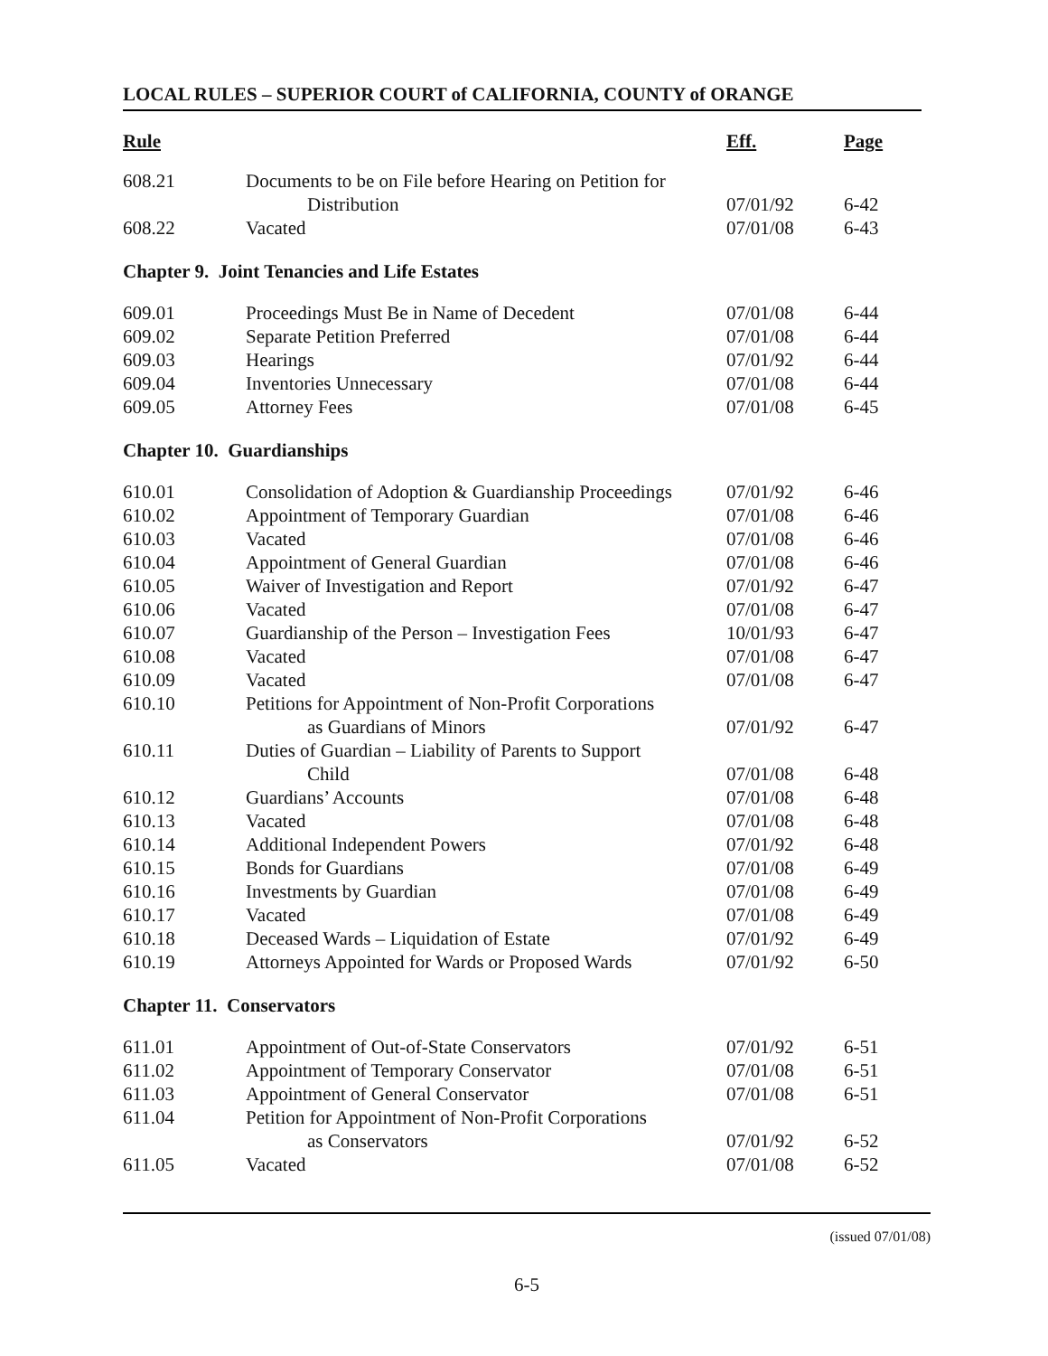LOCAL RULES – SUPERIOR COURT of CALIFORNIA, COUNTY of ORANGE
| Rule | | Eff. | Page |
| --- | --- | --- | --- |
| 608.21 | Documents to be on File before Hearing on Petition for | | |
| | Distribution | 07/01/92 | 6-42 |
| 608.22 | Vacated | 07/01/08 | 6-43 |
| Chapter 9. Joint Tenancies and Life Estates | | | |
| 609.01 | Proceedings Must Be in Name of Decedent | 07/01/08 | 6-44 |
| 609.02 | Separate Petition Preferred | 07/01/08 | 6-44 |
| 609.03 | Hearings | 07/01/92 | 6-44 |
| 609.04 | Inventories Unnecessary | 07/01/08 | 6-44 |
| 609.05 | Attorney Fees | 07/01/08 | 6-45 |
| Chapter 10. Guardianships | | | |
| 610.01 | Consolidation of Adoption & Guardianship Proceedings | 07/01/92 | 6-46 |
| 610.02 | Appointment of Temporary Guardian | 07/01/08 | 6-46 |
| 610.03 | Vacated | 07/01/08 | 6-46 |
| 610.04 | Appointment of General Guardian | 07/01/08 | 6-46 |
| 610.05 | Waiver of Investigation and Report | 07/01/92 | 6-47 |
| 610.06 | Vacated | 07/01/08 | 6-47 |
| 610.07 | Guardianship of the Person – Investigation Fees | 10/01/93 | 6-47 |
| 610.08 | Vacated | 07/01/08 | 6-47 |
| 610.09 | Vacated | 07/01/08 | 6-47 |
| 610.10 | Petitions for Appointment of Non-Profit Corporations | | |
| | as Guardians of Minors | 07/01/92 | 6-47 |
| 610.11 | Duties of Guardian – Liability of Parents to Support | | |
| | Child | 07/01/08 | 6-48 |
| 610.12 | Guardians’ Accounts | 07/01/08 | 6-48 |
| 610.13 | Vacated | 07/01/08 | 6-48 |
| 610.14 | Additional Independent Powers | 07/01/92 | 6-48 |
| 610.15 | Bonds for Guardians | 07/01/08 | 6-49 |
| 610.16 | Investments by Guardian | 07/01/08 | 6-49 |
| 610.17 | Vacated | 07/01/08 | 6-49 |
| 610.18 | Deceased Wards – Liquidation of Estate | 07/01/92 | 6-49 |
| 610.19 | Attorneys Appointed for Wards or Proposed Wards | 07/01/92 | 6-50 |
| Chapter 11. Conservators | | | |
| 611.01 | Appointment of Out-of-State Conservators | 07/01/92 | 6-51 |
| 611.02 | Appointment of Temporary Conservator | 07/01/08 | 6-51 |
| 611.03 | Appointment of General Conservator | 07/01/08 | 6-51 |
| 611.04 | Petition for Appointment of Non-Profit Corporations | | |
| | as Conservators | 07/01/92 | 6-52 |
| 611.05 | Vacated | 07/01/08 | 6-52 |
(issued 07/01/08)
6-5